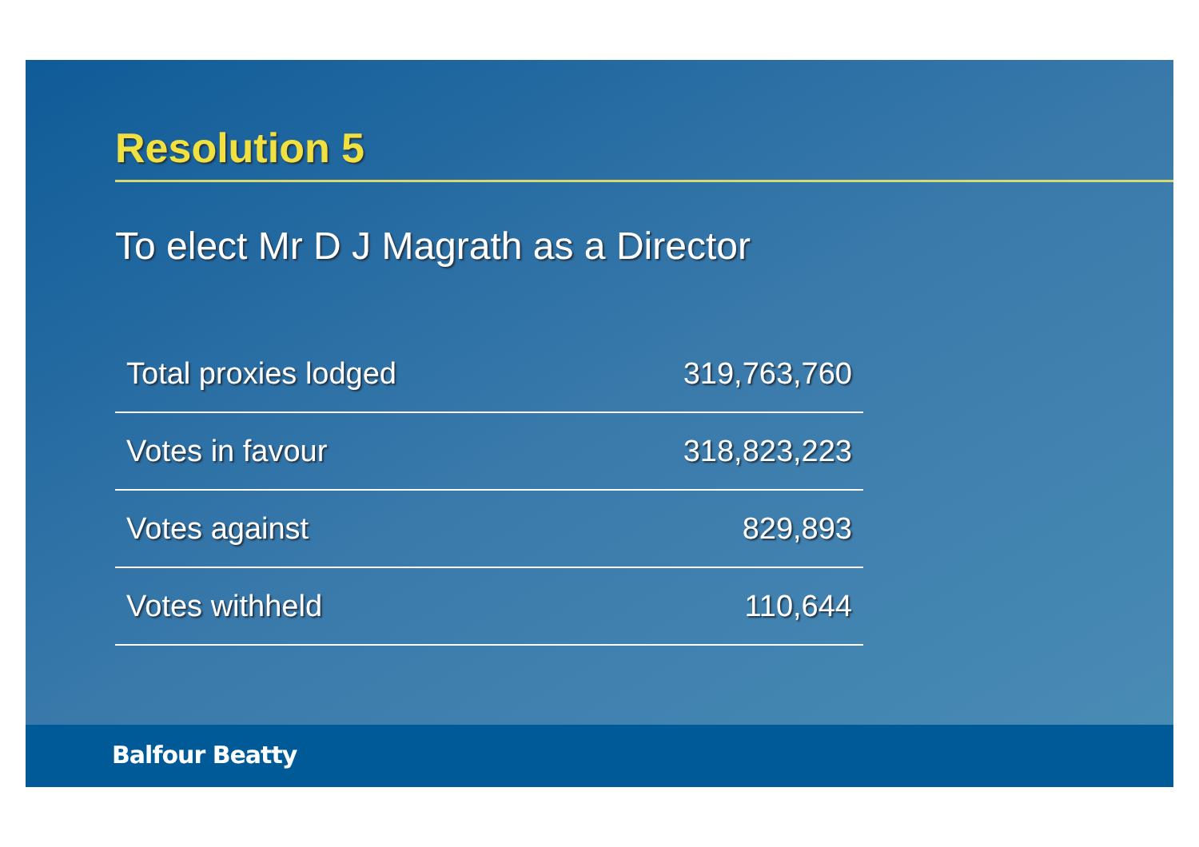Resolution 5
To elect Mr D J Magrath as a Director
| Total proxies lodged | 319,763,760 |
| Votes in favour | 318,823,223 |
| Votes against | 829,893 |
| Votes withheld | 110,644 |
Balfour Beatty